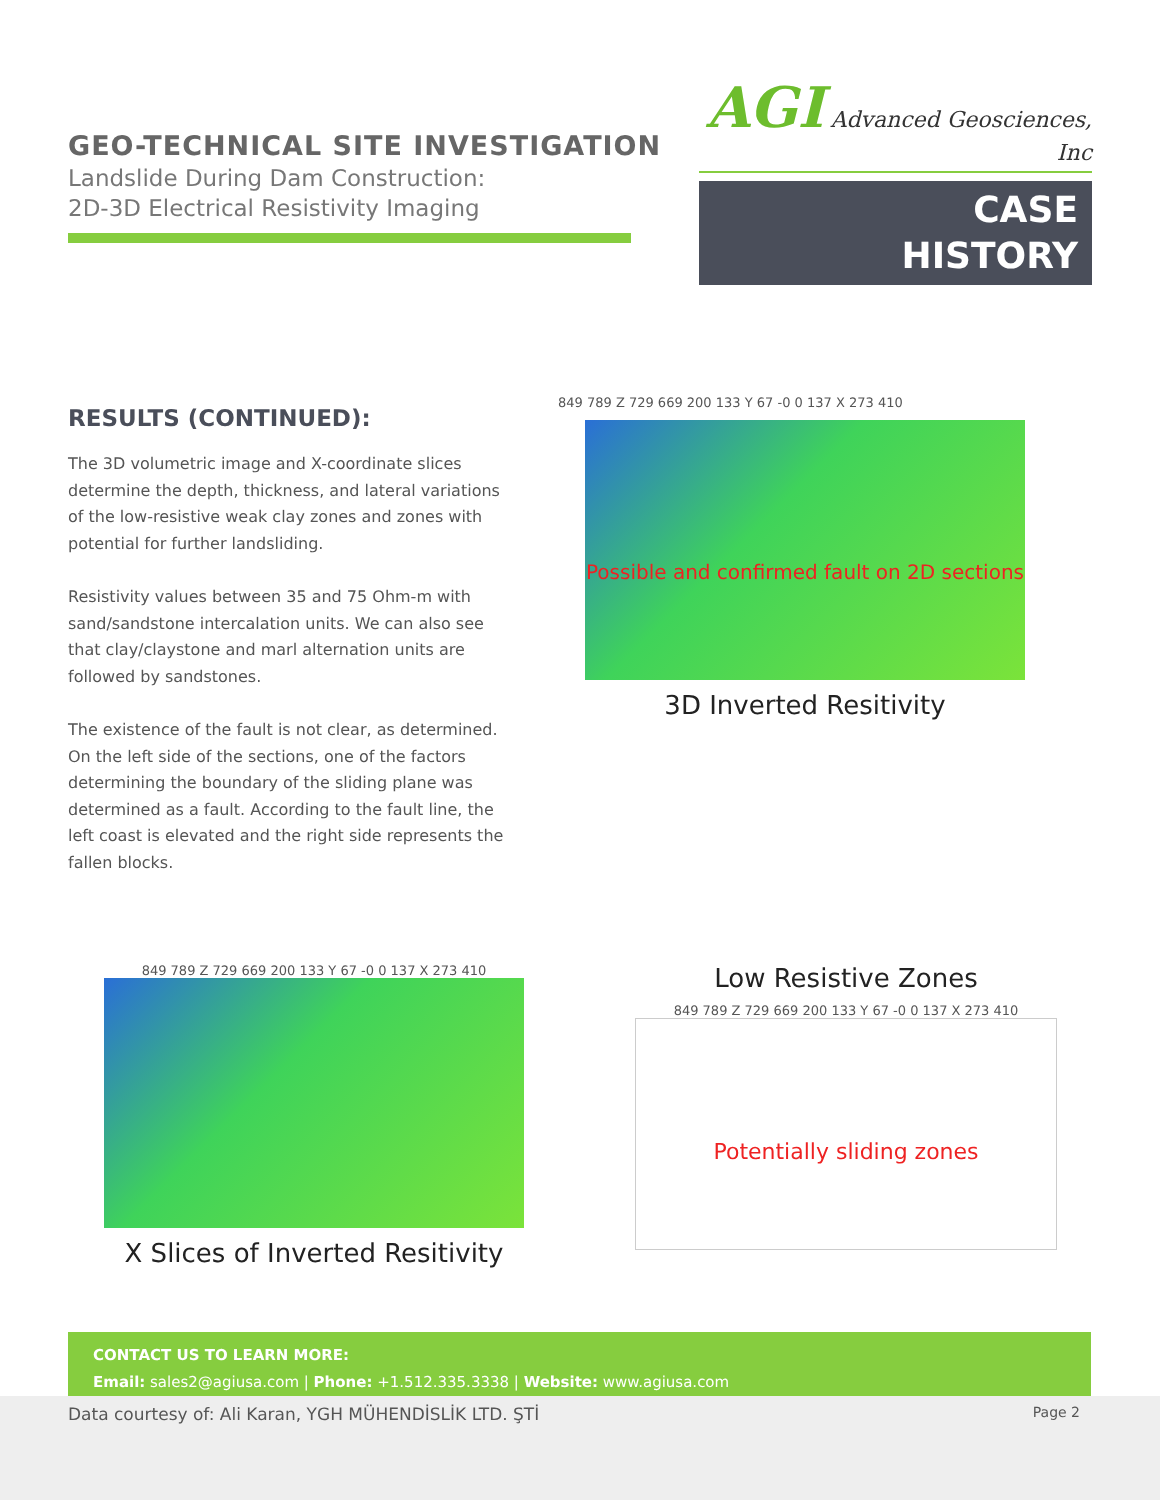GEO-TECHNICAL SITE INVESTIGATION
Landslide During Dam Construction:
2D-3D Electrical Resistivity Imaging
AGI Advanced Geosciences, Inc
CASE
HISTORY
RESULTS (CONTINUED):
The 3D volumetric image and X-coordinate slices determine the depth, thickness, and lateral variations of the low-resistive weak clay zones and zones with potential for further landsliding.
Resistivity values between 35 and 75 Ohm-m with sand/sandstone intercalation units. We can also see that clay/claystone and marl alternation units are followed by sandstones.
The existence of the fault is not clear, as determined. On the left side of the sections, one of the factors determining the boundary of the sliding plane was determined as a fault. According to the fault line, the left coast is elevated and the right side represents the fallen blocks.
849 789 Z 729 669 200 133 Y 67 -0 0 137 X 273 410
Possible and confirmed fault on 2D sections
3D Inverted Resitivity
849 789 Z 729 669 200 133 Y 67 -0 0 137 X 273 410
X Slices of Inverted Resitivity
Low Resistive Zones
849 789 Z 729 669 200 133 Y 67 -0 0 137 X 273 410
Potentially sliding zones
CONTACT US TO LEARN MORE:
Email: sales2@agiusa.com | Phone: +1.512.335.3338 | Website: www.agiusa.com
Data courtesy of: Ali Karan, YGH MÜHENDİSLİK LTD. ŞTİ Page 2